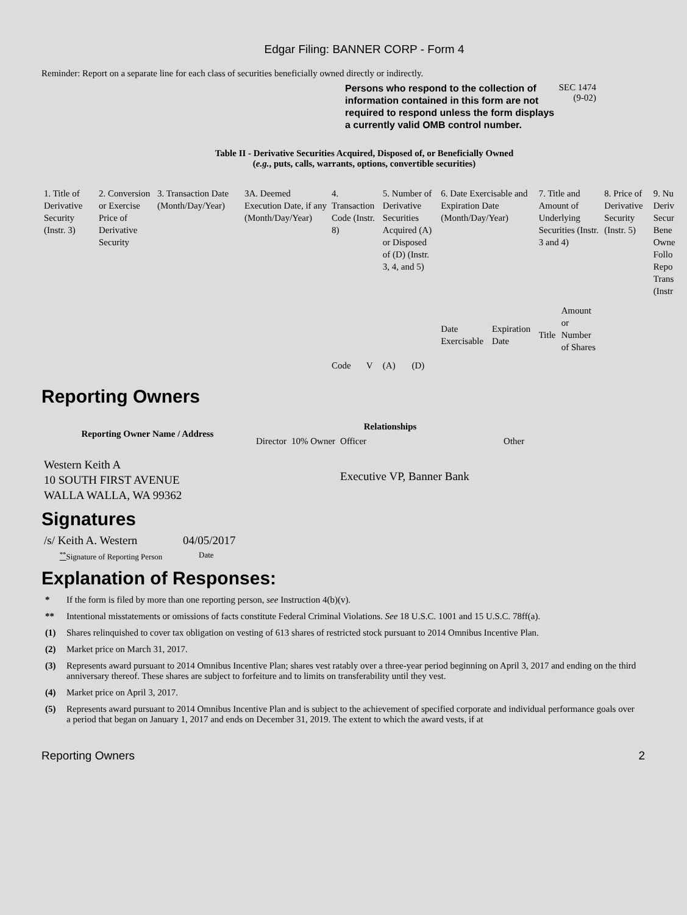Edgar Filing: BANNER CORP - Form 4
Reminder: Report on a separate line for each class of securities beneficially owned directly or indirectly.
Persons who respond to the collection of information contained in this form are not required to respond unless the form displays a currently valid OMB control number.
SEC 1474
(9-02)
Table II - Derivative Securities Acquired, Disposed of, or Beneficially Owned
(e.g., puts, calls, warrants, options, convertible securities)
| 1. Title of Derivative Security (Instr. 3) | 2. Conversion or Exercise Price of Derivative Security | 3. Transaction Date (Month/Day/Year) | 3A. Deemed Execution Date, if any (Month/Day/Year) | 4. Transaction Code (Instr. 8) | | 5. Number of Derivative Securities Acquired (A) or Disposed of (D) (Instr. 3, 4, and 5) | | 6. Date Exercisable and Expiration Date (Month/Day/Year) | | 7. Title and Amount of Underlying Securities (Instr. 3 and 4) | | 8. Price of Derivative Security (Instr. 5) | 9. Nu Deriv Secur Bene Owne Follo Repo Trans (Instr |
| | | | | Code | V | (A) | (D) | Date Exercisable | Expiration Date | Title | Amount or Number of Shares | | |
Reporting Owners
| Reporting Owner Name / Address | Relationships | | | |
| --- | --- | --- | --- | --- |
| | Director | 10% Owner | Officer | Other |
| Western Keith A 10 SOUTH FIRST AVENUE WALLA WALLA, WA 99362 | | | Executive VP, Banner Bank | |
Signatures
| /s/ Keith A. Western | 04/05/2017 |
| <sup>**</sup> Signature of Reporting Person | Date |
Explanation of Responses:
* If the form is filed by more than one reporting person, see Instruction 4(b)(v).
** Intentional misstatements or omissions of facts constitute Federal Criminal Violations. See 18 U.S.C. 1001 and 15 U.S.C. 78ff(a).
(1) Shares relinquished to cover tax obligation on vesting of 613 shares of restricted stock pursuant to 2014 Omnibus Incentive Plan.
(2) Market price on March 31, 2017.
(3) Represents award pursuant to 2014 Omnibus Incentive Plan; shares vest ratably over a three-year period beginning on April 3, 2017 and ending on the third anniversary thereof. These shares are subject to forfeiture and to limits on transferability until they vest.
(4) Market price on April 3, 2017.
(5) Represents award pursuant to 2014 Omnibus Incentive Plan and is subject to the achievement of specified corporate and individual performance goals over a period that began on January 1, 2017 and ends on December 31, 2019. The extent to which the award vests, if at
Reporting Owners 2